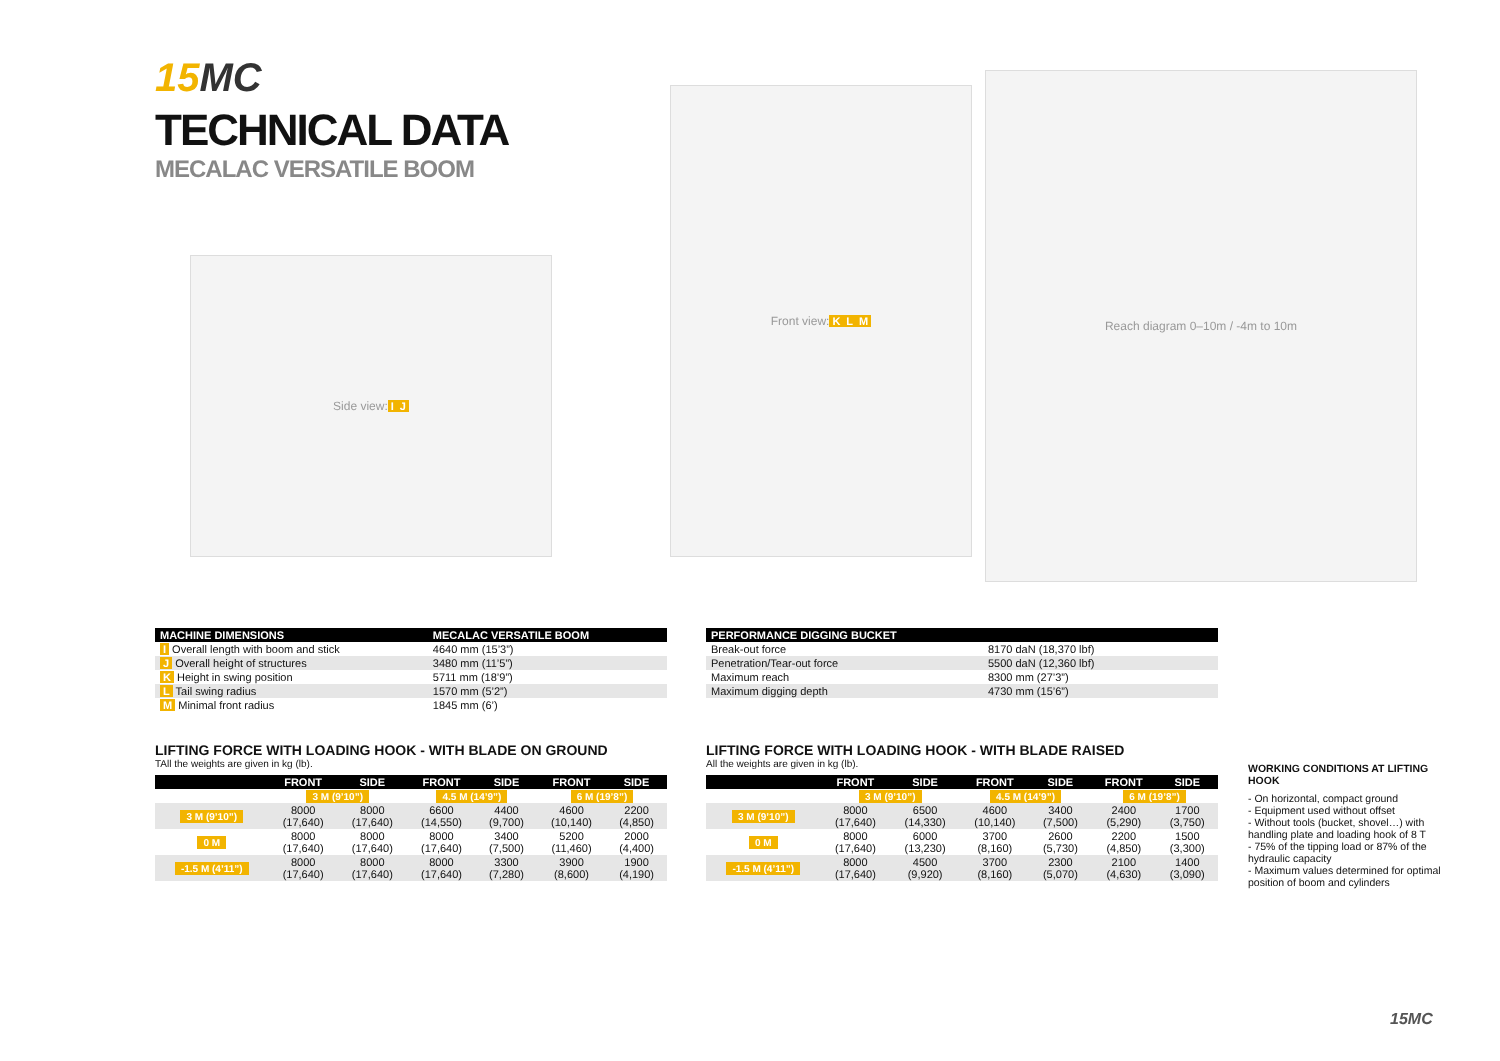15 MC
TECHNICAL DATA
MECALAC VERSATILE BOOM
Side view: I J
Front view: K L M
Reach diagram 0–10m / -4m to 10m
| MACHINE DIMENSIONS | MECALAC VERSATILE BOOM |
| --- | --- |
| I Overall length with boom and stick | 4640 mm (15’3”) |
| J Overall height of structures | 3480 mm (11’5”) |
| K Height in swing position | 5711 mm (18’9”) |
| L Tail swing radius | 1570 mm (5’2”) |
| M Minimal front radius | 1845 mm (6’) |
| PERFORMANCE DIGGING BUCKET | |
| --- | --- |
| Break-out force | 8170 daN (18,370 lbf) |
| Penetration/Tear-out force | 5500 daN (12,360 lbf) |
| Maximum reach | 8300 mm (27’3”) |
| Maximum digging depth | 4730 mm (15’6”) |
LIFTING FORCE WITH LOADING HOOK - WITH BLADE ON GROUND
TAll the weights are given in kg (lb).
| | FRONT | SIDE | FRONT | SIDE | FRONT | SIDE |
| --- | --- | --- | --- | --- | --- | --- |
| | 3 M (9’10”) | | 4.5 M (14’9”) | | 6 M (19’8”) | |
| 3 M (9’10”) | 8000 (17,640) | 8000 (17,640) | 6600 (14,550) | 4400 (9,700) | 4600 (10,140) | 2200 (4,850) |
| 0 M | 8000 (17,640) | 8000 (17,640) | 8000 (17,640) | 3400 (7,500) | 5200 (11,460) | 2000 (4,400) |
| -1.5 M (4’11”) | 8000 (17,640) | 8000 (17,640) | 8000 (17,640) | 3300 (7,280) | 3900 (8,600) | 1900 (4,190) |
LIFTING FORCE WITH LOADING HOOK - WITH BLADE RAISED
All the weights are given in kg (lb).
| | FRONT | SIDE | FRONT | SIDE | FRONT | SIDE |
| --- | --- | --- | --- | --- | --- | --- |
| | 3 M (9’10”) | | 4.5 M (14’9”) | | 6 M (19’8”) | |
| 3 M (9’10”) | 8000 (17,640) | 6500 (14,330) | 4600 (10,140) | 3400 (7,500) | 2400 (5,290) | 1700 (3,750) |
| 0 M | 8000 (17,640) | 6000 (13,230) | 3700 (8,160) | 2600 (5,730) | 2200 (4,850) | 1500 (3,300) |
| -1.5 M (4’11”) | 8000 (17,640) | 4500 (9,920) | 3700 (8,160) | 2300 (5,070) | 2100 (4,630) | 1400 (3,090) |
WORKING CONDITIONS AT LIFTING HOOK
- On horizontal, compact ground
- Equipment used without offset
- Without tools (bucket, shovel…) with handling plate and loading hook of 8 T
- 75% of the tipping load or 87% of the hydraulic capacity
- Maximum values determined for optimal position of boom and cylinders
15MC